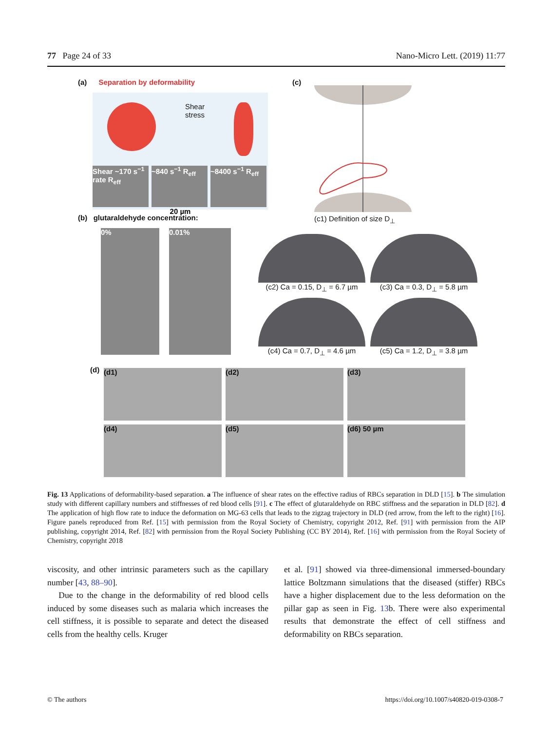77 Page 24 of 33 Nano-Micro Lett. (2019) 11:77
(a) Separation by deformability
Shear
stress
Shear ~170 s<sup>−1</sup> rate R<sub>eff</sub> ~840 s<sup>−1</sup> R<sub>eff</sub> ~8400 s<sup>−1</sup> R<sub>eff</sub>
20 µm
(b) glutaraldehyde concentration:
0% 0.01%
(c)
(c1) Definition of size D<sub>⊥</sub>
(c2) Ca = 0.15, D<sub>⊥</sub> = 6.7 µm
(c3) Ca = 0.3, D<sub>⊥</sub> = 5.8 µm
(c4) Ca = 0.7, D<sub>⊥</sub> = 4.6 µm
(c5) Ca = 1.2, D<sub>⊥</sub> = 3.8 µm
(d)
(d1) (d2) (d3) (d4) (d5) (d6) 50 µm
Fig. 13 Applications of deformability-based separation. a The influence of shear rates on the effective radius of RBCs separation in DLD [15]. b The simulation study with different capillary numbers and stiffnesses of red blood cells [91]. c The effect of glutaraldehyde on RBC stiffness and the separation in DLD [82]. d The application of high flow rate to induce the deformation on MG-63 cells that leads to the zigzag trajectory in DLD (red arrow, from the left to the right) [16]. Figure panels reproduced from Ref. [15] with permission from the Royal Society of Chemistry, copyright 2012, Ref. [91] with permission from the AIP publishing, copyright 2014, Ref. [82] with permission from the Royal Society Publishing (CC BY 2014), Ref. [16] with permission from the Royal Society of Chemistry, copyright 2018
viscosity, and other intrinsic parameters such as the capillary number [43, 88–90].
Due to the change in the deformability of red blood cells induced by some diseases such as malaria which increases the cell stiffness, it is possible to separate and detect the diseased cells from the healthy cells. Kruger
et al. [91] showed via three-dimensional immersed-boundary lattice Boltzmann simulations that the diseased (stiffer) RBCs have a higher displacement due to the less deformation on the pillar gap as seen in Fig. 13b. There were also experimental results that demonstrate the effect of cell stiffness and deformability on RBCs separation.
© The authors https://doi.org/10.1007/s40820-019-0308-7